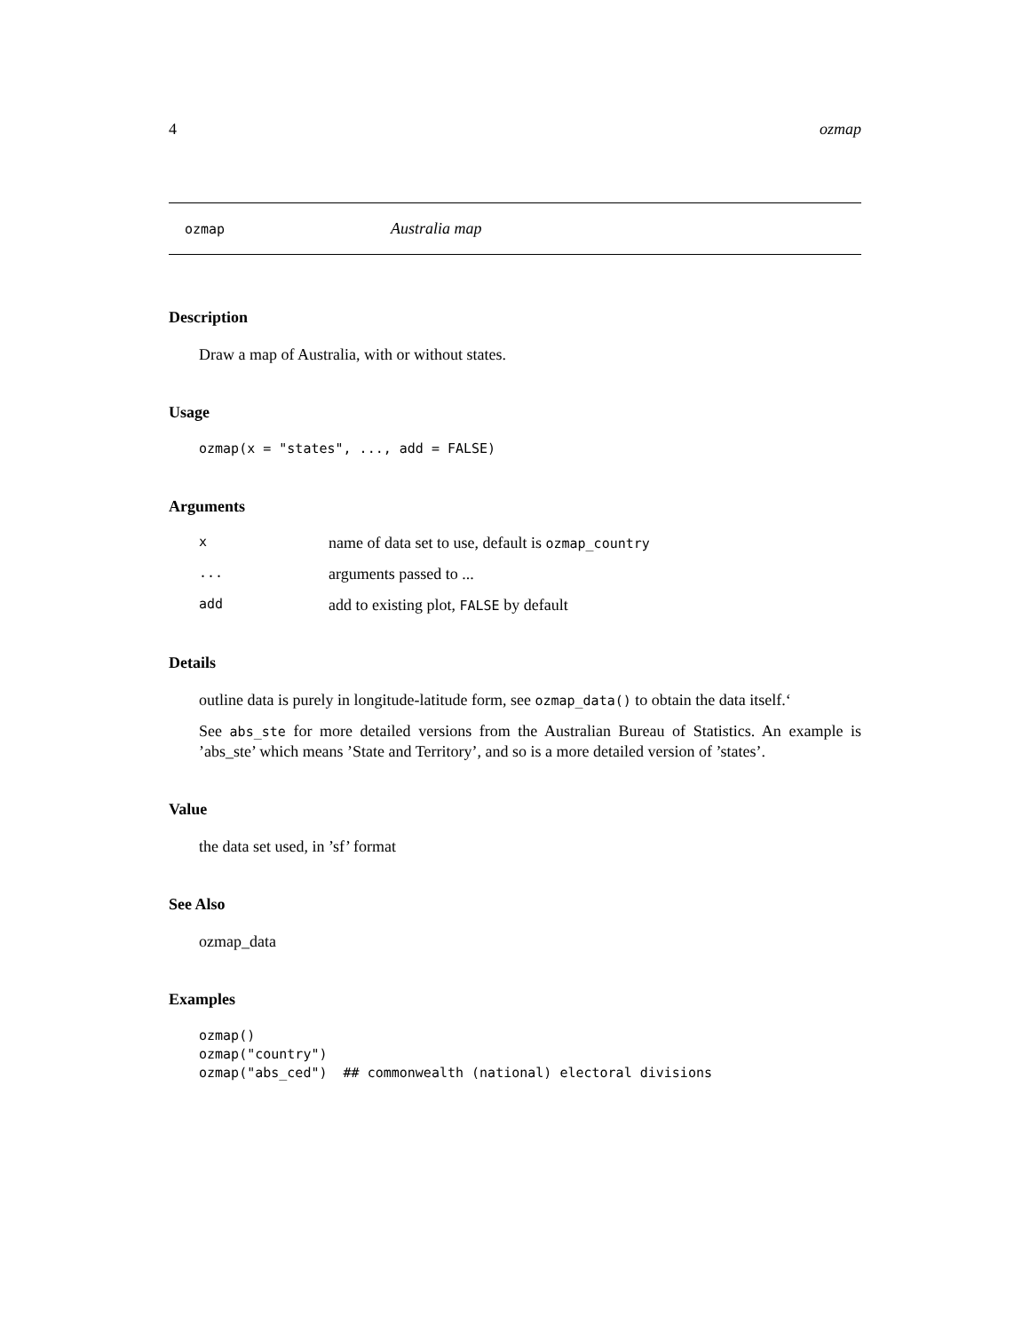4 ozmap
ozmap Australia map
Description
Draw a map of Australia, with or without states.
Usage
ozmap(x = "states", ..., add = FALSE)
Arguments
| x | name of data set to use, default is ozmap_country |
| ... | arguments passed to ... |
| add | add to existing plot, FALSE by default |
Details
outline data is purely in longitude-latitude form, see ozmap_data() to obtain the data itself.‘
See abs_ste for more detailed versions from the Australian Bureau of Statistics. An example is ’abs_ste’ which means ’State and Territory’, and so is a more detailed version of ’states’.
Value
the data set used, in ’sf’ format
See Also
ozmap_data
Examples
ozmap()
ozmap("country")
ozmap("abs_ced")  ## commonwealth (national) electoral divisions